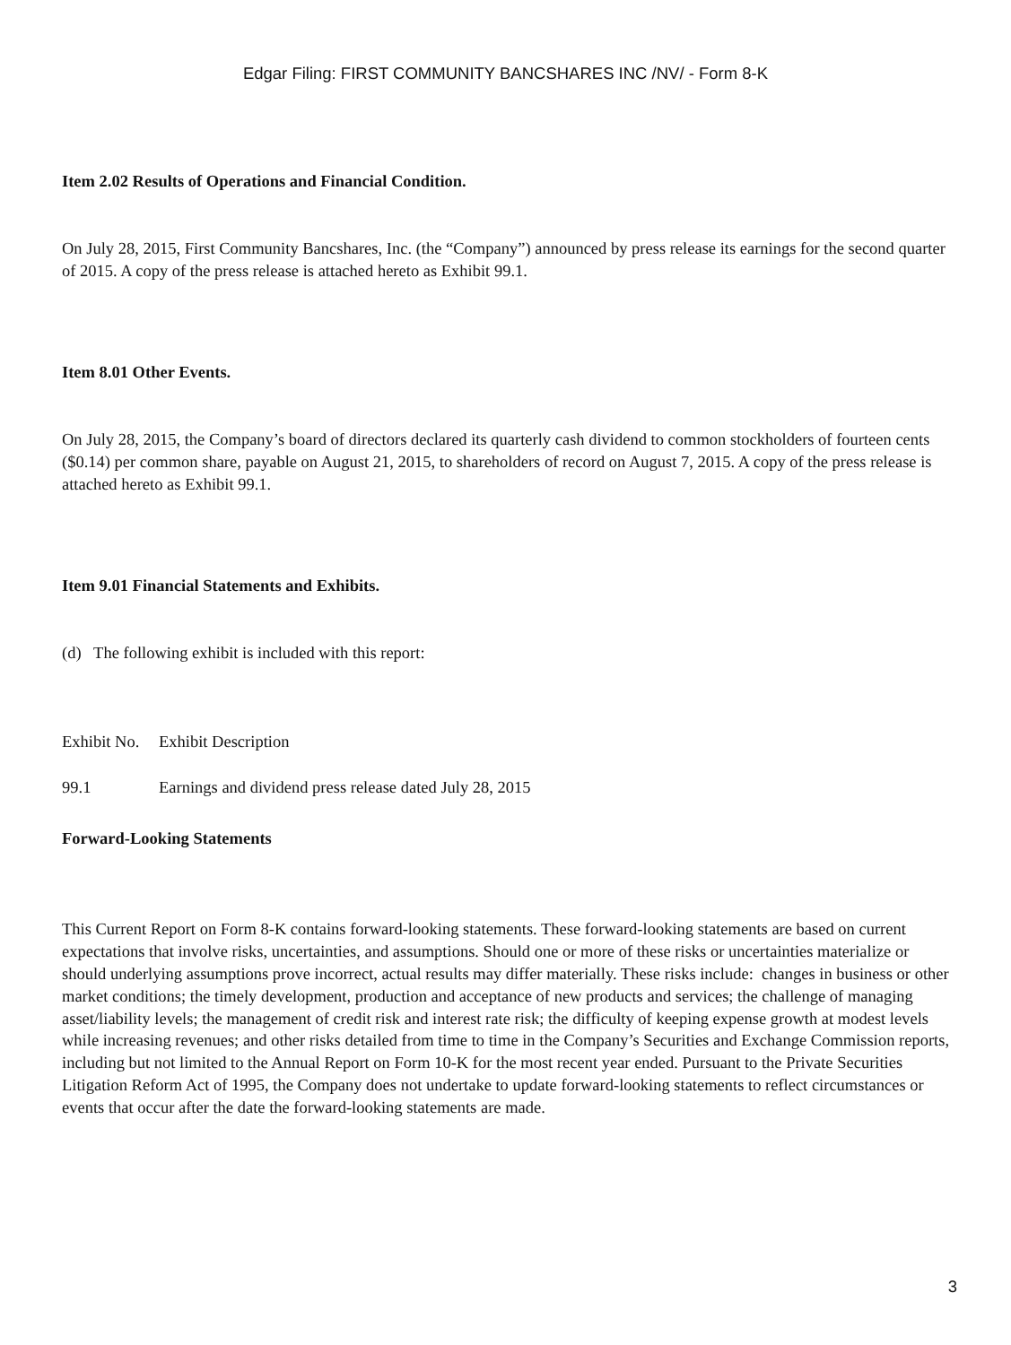Edgar Filing: FIRST COMMUNITY BANCSHARES INC /NV/ - Form 8-K
Item 2.02 Results of Operations and Financial Condition.
On July 28, 2015, First Community Bancshares, Inc. (the “Company”) announced by press release its earnings for the second quarter of 2015. A copy of the press release is attached hereto as Exhibit 99.1.
Item 8.01 Other Events.
On July 28, 2015, the Company’s board of directors declared its quarterly cash dividend to common stockholders of fourteen cents ($0.14) per common share, payable on August 21, 2015, to shareholders of record on August 7, 2015. A copy of the press release is attached hereto as Exhibit 99.1.
Item 9.01 Financial Statements and Exhibits.
(d) The following exhibit is included with this report:
| Exhibit No. | Exhibit Description |
| 99.1 | Earnings and dividend press release dated July 28, 2015 |
Forward-Looking Statements
This Current Report on Form 8-K contains forward-looking statements. These forward-looking statements are based on current expectations that involve risks, uncertainties, and assumptions. Should one or more of these risks or uncertainties materialize or should underlying assumptions prove incorrect, actual results may differ materially. These risks include: changes in business or other market conditions; the timely development, production and acceptance of new products and services; the challenge of managing asset/liability levels; the management of credit risk and interest rate risk; the difficulty of keeping expense growth at modest levels while increasing revenues; and other risks detailed from time to time in the Company’s Securities and Exchange Commission reports, including but not limited to the Annual Report on Form 10-K for the most recent year ended. Pursuant to the Private Securities Litigation Reform Act of 1995, the Company does not undertake to update forward-looking statements to reflect circumstances or events that occur after the date the forward-looking statements are made.
3